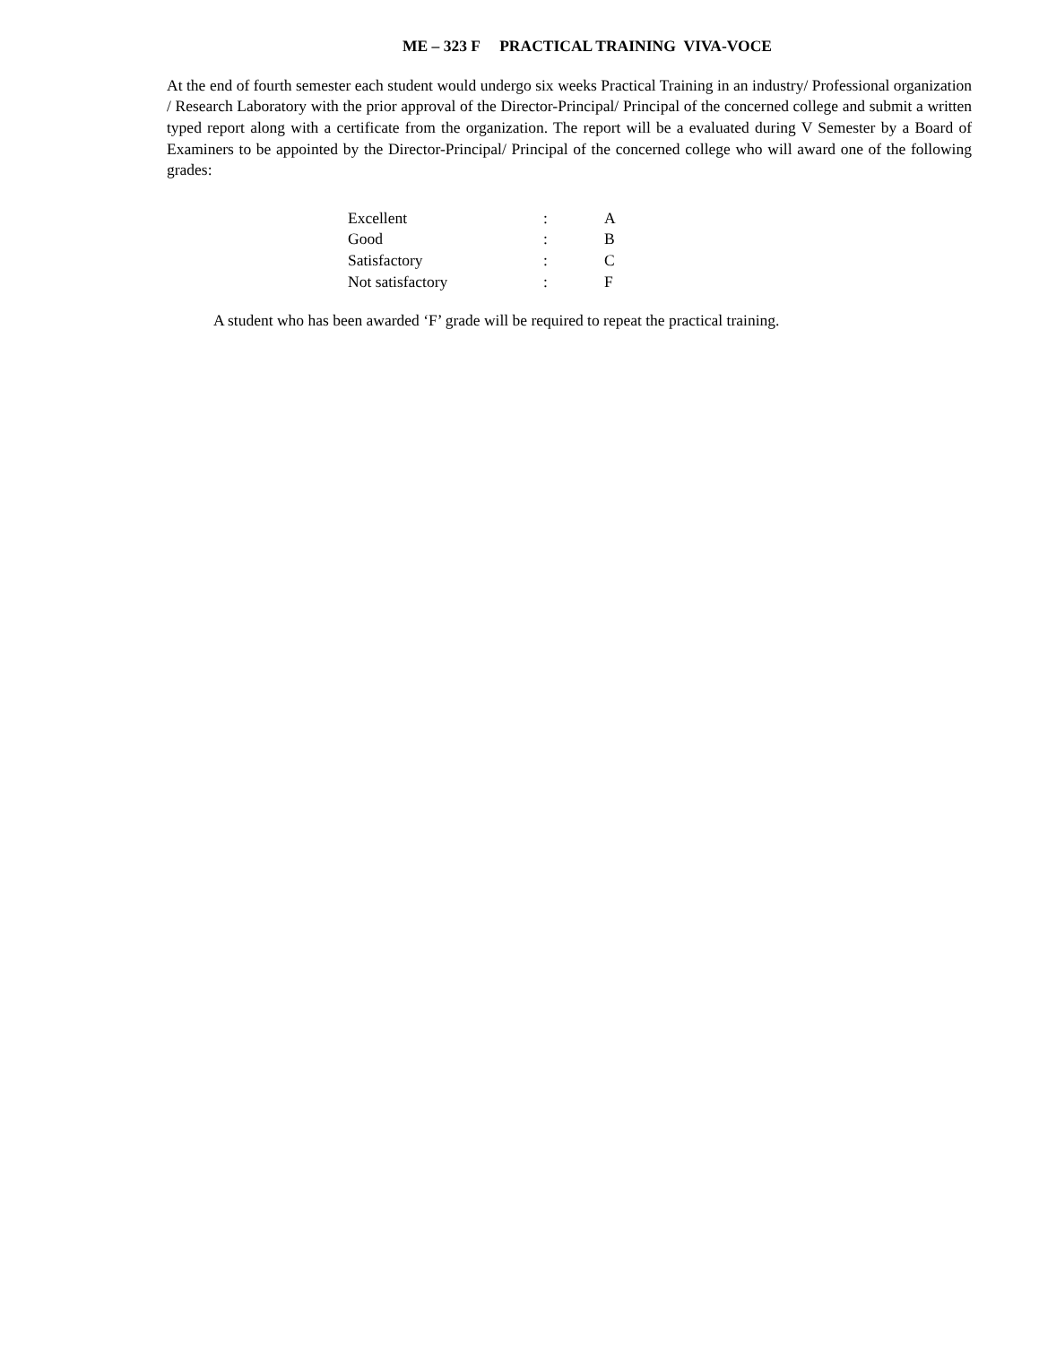ME – 323 F PRACTICAL TRAINING VIVA-VOCE
At the end of fourth semester each student would undergo six weeks Practical Training in an industry/ Professional organization / Research Laboratory with the prior approval of the Director-Principal/ Principal of the concerned college and submit a written typed report along with a certificate from the organization. The report will be a evaluated during V Semester by a Board of Examiners to be appointed by the Director-Principal/ Principal of the concerned college who will award one of the following grades:
| Excellent | : | A |
| Good | : | B |
| Satisfactory | : | C |
| Not satisfactory | : | F |
A student who has been awarded ‘F’ grade will be required to repeat the practical training.